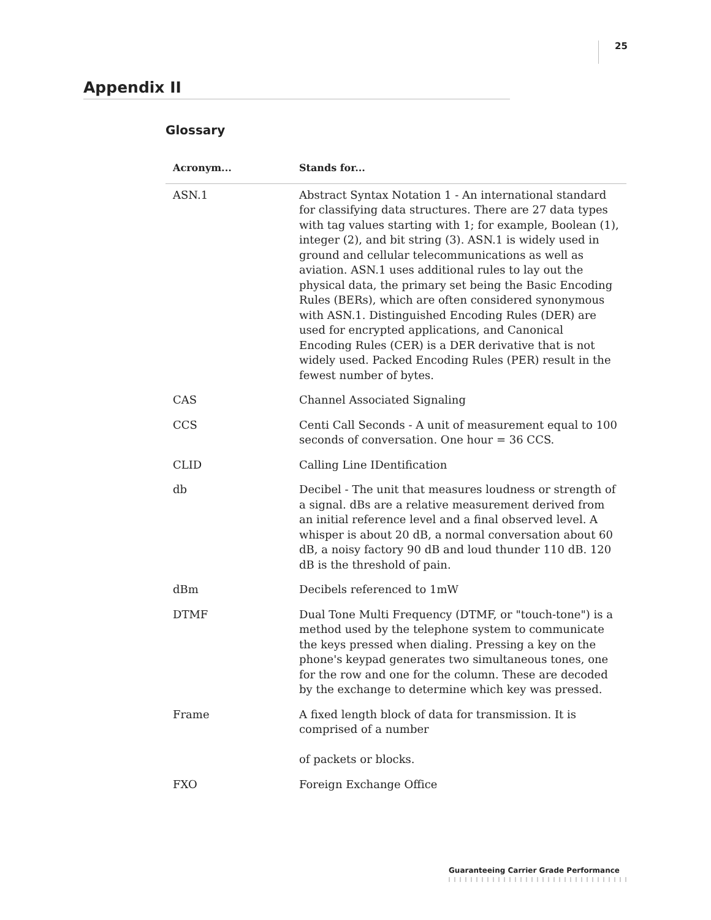25
Appendix II
Glossary
| Acronym... | Stands for... |
| --- | --- |
| ASN.1 | Abstract Syntax Notation 1 - An international standard for classifying data structures. There are 27 data types with tag values starting with 1; for example, Boolean (1), integer (2), and bit string (3). ASN.1 is widely used in ground and cellular telecommunications as well as aviation. ASN.1 uses additional rules to lay out the physical data, the primary set being the Basic Encoding Rules (BERs), which are often considered synonymous with ASN.1. Distinguished Encoding Rules (DER) are used for encrypted applications, and Canonical Encoding Rules (CER) is a DER derivative that is not widely used. Packed Encoding Rules (PER) result in the fewest number of bytes. |
| CAS | Channel Associated Signaling |
| CCS | Centi Call Seconds - A unit of measurement equal to 100 seconds of conversation. One hour = 36 CCS. |
| CLID | Calling Line IDentification |
| db | Decibel - The unit that measures loudness or strength of a signal. dBs are a relative measurement derived from an initial reference level and a final observed level. A whisper is about 20 dB, a normal conversation about 60 dB, a noisy factory 90 dB and loud thunder 110 dB. 120 dB is the threshold of pain. |
| dBm | Decibels referenced to 1mW |
| DTMF | Dual Tone Multi Frequency (DTMF, or "touch-tone") is a method used by the telephone system to communicate the keys pressed when dialing. Pressing a key on the phone's keypad generates two simultaneous tones, one for the row and one for the column. These are decoded by the exchange to determine which key was pressed. |
| Frame | A fixed length block of data for transmission. It is comprised of a number of packets or blocks. |
| FXO | Foreign Exchange Office |
Guaranteeing Carrier Grade Performance